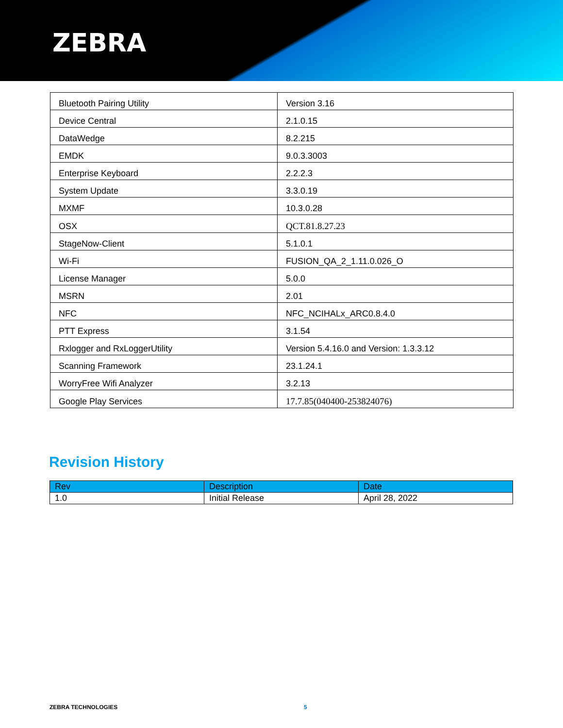ZEBRA
| Bluetooth Pairing Utility | Version 3.16 |
| Device Central | 2.1.0.15 |
| DataWedge | 8.2.215 |
| EMDK | 9.0.3.3003 |
| Enterprise Keyboard | 2.2.2.3 |
| System Update | 3.3.0.19 |
| MXMF | 10.3.0.28 |
| OSX | QCT.81.8.27.23 |
| StageNow-Client | 5.1.0.1 |
| Wi-Fi | FUSION_QA_2_1.11.0.026_O |
| License Manager | 5.0.0 |
| MSRN | 2.01 |
| NFC | NFC_NCIHALx_ARC0.8.4.0 |
| PTT Express | 3.1.54 |
| Rxlogger and RxLoggerUtility | Version 5.4.16.0 and Version: 1.3.3.12 |
| Scanning Framework | 23.1.24.1 |
| WorryFree Wifi Analyzer | 3.2.13 |
| Google Play Services | 17.7.85(040400-253824076) |
Revision History
| Rev | Description | Date |
| --- | --- | --- |
| 1.0 | Initial Release | April 28, 2022 |
ZEBRA TECHNOLOGIES 5